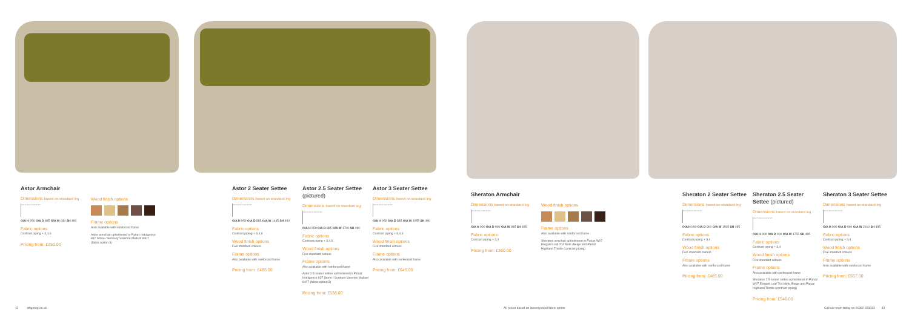Astor Armchair
Dimensions based on standard leg
O/A H O/A D O/A W SH
O/A H 950 O/A D 885 O/A W 930 SH 490
Fabric options
Contrast piping + 3,4,6
Pricing from: £350.00
Wood finish options
Frame options
Also available with reinforced frame
Astor armchair upholstered in Panaz Indulgence 837 Stone / Sunbury Varenne Mallard 8407 (fabric option 3)
Astor 2 Seater Settee
Dimensions based on standard leg
O/A H O/A D O/A W SH
O/A H 950 O/A D 885 O/A W 1445 SH 490
Fabric options
Contrast piping + 3,4,6
Wood finish options
Five standard colours
Frame options
Also available with reinforced frame
Pricing from: £485.00
Astor 2.5 Seater Settee (pictured)
Dimensions based on standard leg
O/A H O/A D O/A W SH
O/A H 950 O/A D 885 O/A W 1700 SH 490
Fabric options
Contrast piping + 3,4,6
Wood finish options
Five standard colours
Frame options
Also available with reinforced frame
Astor 2.5 seater settee upholstered in Panaz Indulgence 837 Stone / Sunbury Varenne Mallard 8407 (fabric option 3)
Pricing from: £538.00
Astor 3 Seater Settee
Dimensions based on standard leg
O/A H O/A D O/A W SH
O/A H 950 O/A D 885 O/A W 1955 SH 490
Fabric options
Contrast piping + 3,4,6
Wood finish options
Five standard colours
Frame options
Also available with reinforced frame
Pricing from: £645.00
42 clhgroup.co.uk
Sheraton Armchair
Dimensions based on standard leg
O/A H O/A D O/A W SH
O/A H 990 O/A D 900 O/A W 985 SH 495
Fabric options
Contrast piping + 3,4
Pricing from: £360.00
Wood finish options
Frame options
Also available with reinforced frame
Sheraton armchair upholstered in Panaz W07 Elegant Leaf 704 Mink /Beige and Panaz Highland Thistle (contrast piping)
Sheraton 2 Seater Settee
Dimensions based on standard leg
O/A H O/A D O/A W SH
O/A H 990 O/A D 900 O/A W 1505 SH 495
Fabric options
Contrast piping + 3,4
Wood finish options
Five standard colours
Frame options
Also available with reinforced frame
Pricing from: £485.00
Sheraton 2.5 Seater Settee (pictured)
Dimensions based on standard leg
O/A H O/A D O/A W SH
O/A H 990 O/A D 900 O/A W 1755 SH 495
Fabric options
Contrast piping + 3,4
Wood finish options
Five standard colours
Frame options
Also available with reinforced frame
Sheraton 2.5 seater settee upholstered in Panaz W07 Elegant Leaf 704 Mink /Beige and Panaz Highland Thistle (contrast piping)
Pricing from: £548.00
Sheraton 3 Seater Settee
Dimensions based on standard leg
O/A H O/A D O/A W SH
O/A H 990 O/A D 900 O/A W 2010 SH 495
Fabric options
Contrast piping + 3,4
Wood finish options
Five standard colours
Frame options
Also available with reinforced frame
Pricing from: £667.00
All prices based on lowest priced fabric option
Call our team today on 01392 823233 43